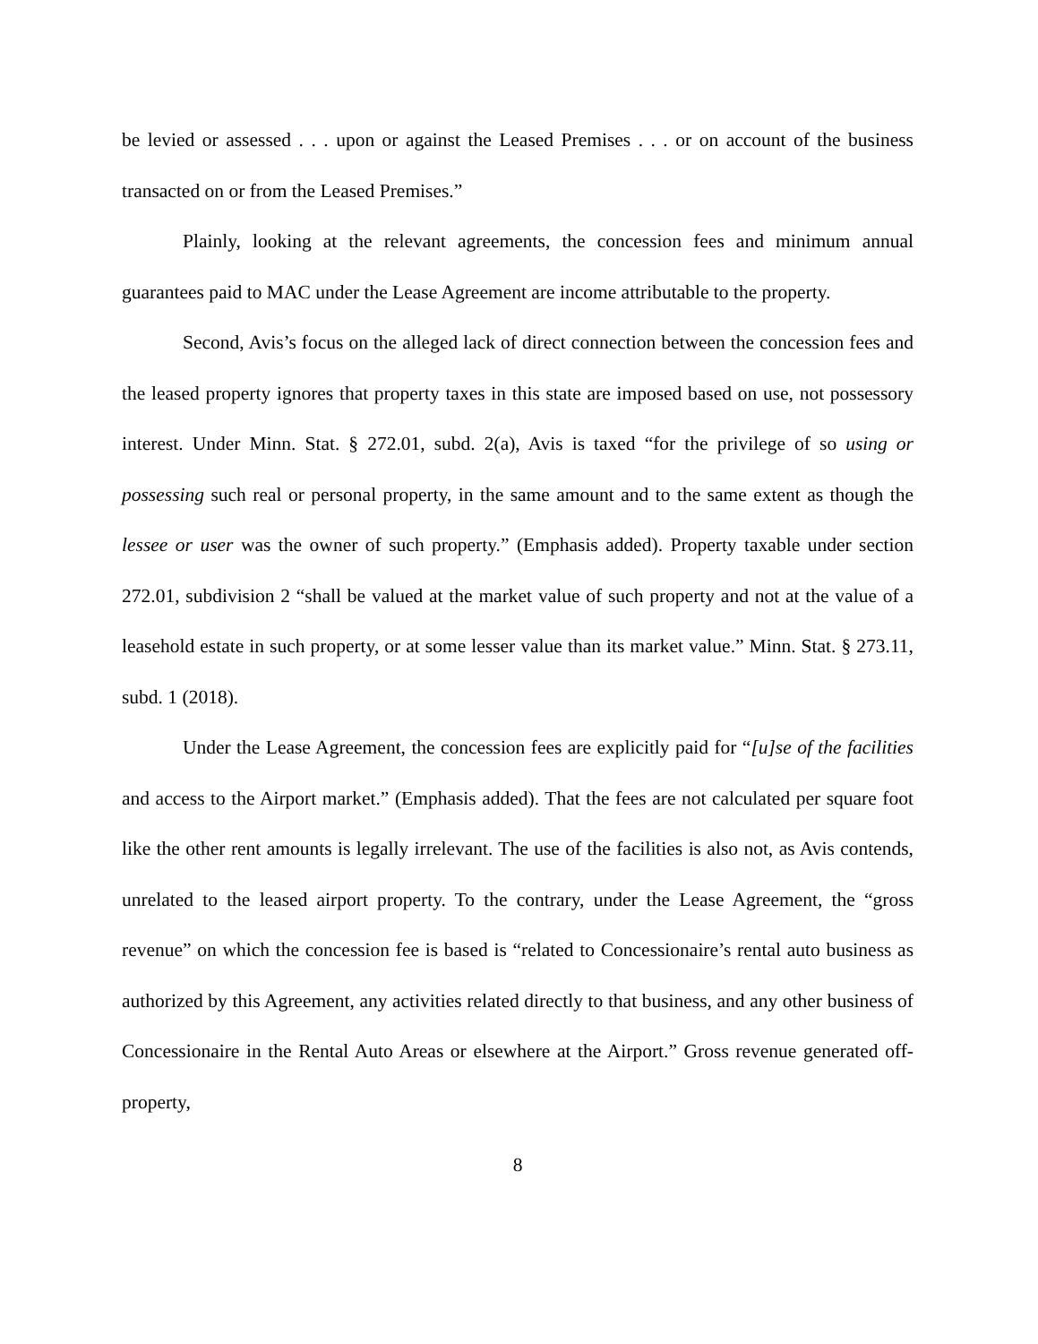be levied or assessed . . . upon or against the Leased Premises . . . or on account of the business transacted on or from the Leased Premises.”
Plainly, looking at the relevant agreements, the concession fees and minimum annual guarantees paid to MAC under the Lease Agreement are income attributable to the property.
Second, Avis’s focus on the alleged lack of direct connection between the concession fees and the leased property ignores that property taxes in this state are imposed based on use, not possessory interest. Under Minn. Stat. § 272.01, subd. 2(a), Avis is taxed “for the privilege of so using or possessing such real or personal property, in the same amount and to the same extent as though the lessee or user was the owner of such property.” (Emphasis added). Property taxable under section 272.01, subdivision 2 “shall be valued at the market value of such property and not at the value of a leasehold estate in such property, or at some lesser value than its market value.” Minn. Stat. § 273.11, subd. 1 (2018).
Under the Lease Agreement, the concession fees are explicitly paid for “[u]se of the facilities and access to the Airport market.” (Emphasis added). That the fees are not calculated per square foot like the other rent amounts is legally irrelevant. The use of the facilities is also not, as Avis contends, unrelated to the leased airport property. To the contrary, under the Lease Agreement, the “gross revenue” on which the concession fee is based is “related to Concessionaire’s rental auto business as authorized by this Agreement, any activities related directly to that business, and any other business of Concessionaire in the Rental Auto Areas or elsewhere at the Airport.” Gross revenue generated off-property,
8